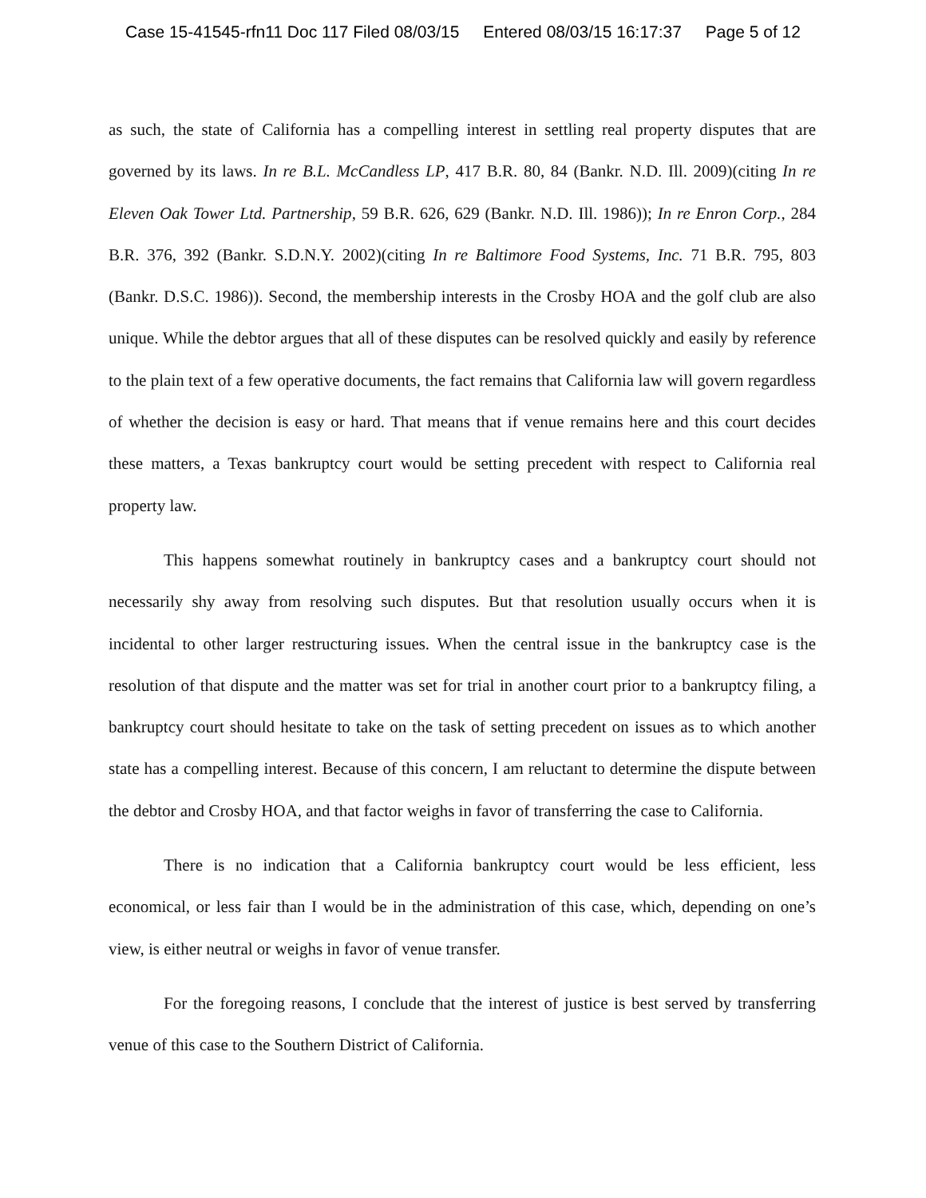Case 15-41545-rfn11 Doc 117 Filed 08/03/15 Entered 08/03/15 16:17:37 Page 5 of 12
as such, the state of California has a compelling interest in settling real property disputes that are governed by its laws. In re B.L. McCandless LP, 417 B.R. 80, 84 (Bankr. N.D. Ill. 2009)(citing In re Eleven Oak Tower Ltd. Partnership, 59 B.R. 626, 629 (Bankr. N.D. Ill. 1986)); In re Enron Corp., 284 B.R. 376, 392 (Bankr. S.D.N.Y. 2002)(citing In re Baltimore Food Systems, Inc. 71 B.R. 795, 803 (Bankr. D.S.C. 1986)). Second, the membership interests in the Crosby HOA and the golf club are also unique. While the debtor argues that all of these disputes can be resolved quickly and easily by reference to the plain text of a few operative documents, the fact remains that California law will govern regardless of whether the decision is easy or hard. That means that if venue remains here and this court decides these matters, a Texas bankruptcy court would be setting precedent with respect to California real property law.
This happens somewhat routinely in bankruptcy cases and a bankruptcy court should not necessarily shy away from resolving such disputes. But that resolution usually occurs when it is incidental to other larger restructuring issues. When the central issue in the bankruptcy case is the resolution of that dispute and the matter was set for trial in another court prior to a bankruptcy filing, a bankruptcy court should hesitate to take on the task of setting precedent on issues as to which another state has a compelling interest. Because of this concern, I am reluctant to determine the dispute between the debtor and Crosby HOA, and that factor weighs in favor of transferring the case to California.
There is no indication that a California bankruptcy court would be less efficient, less economical, or less fair than I would be in the administration of this case, which, depending on one’s view, is either neutral or weighs in favor of venue transfer.
For the foregoing reasons, I conclude that the interest of justice is best served by transferring venue of this case to the Southern District of California.